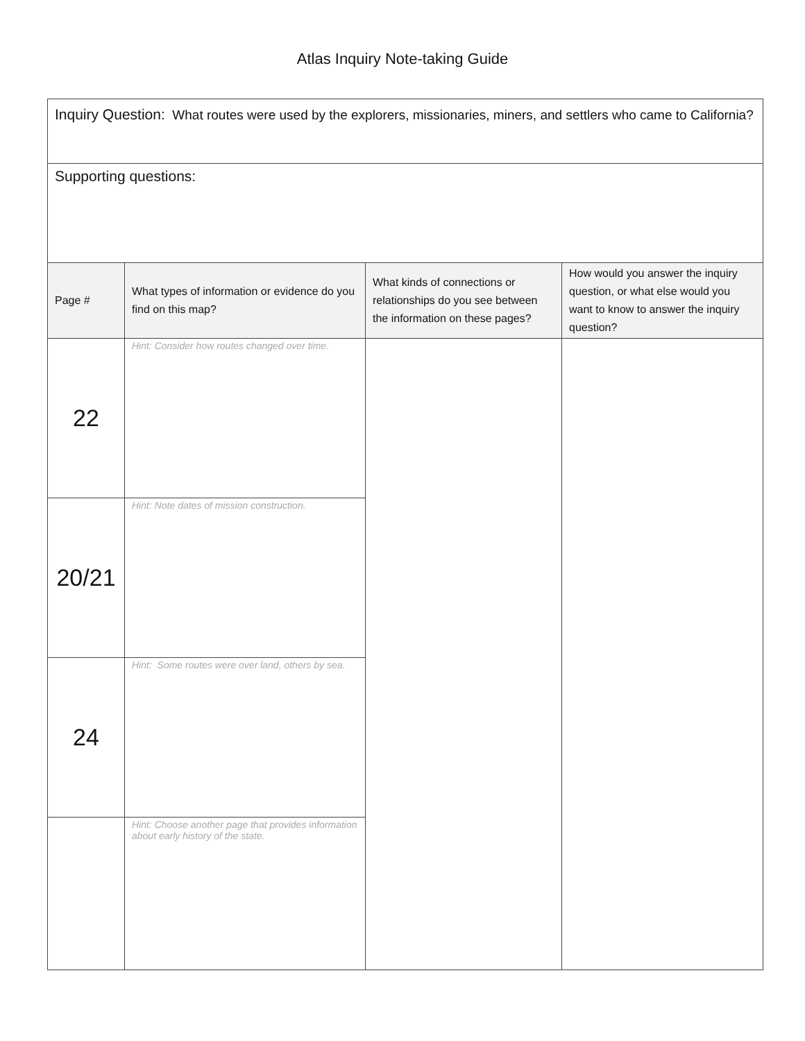Atlas Inquiry Note-taking Guide
| Inquiry Question: What routes were used by the explorers, missionaries, miners, and settlers who came to California? | | | |
| Supporting questions: | | | |
| Page # | What types of information or evidence do you find on this map? | What kinds of connections or relationships do you see between the information on these pages? | How would you answer the inquiry question, or what else would you want to know to answer the inquiry question? |
| 22 | Hint: Consider how routes changed over time. | | |
| 20/21 | Hint: Note dates of mission construction. | | |
| 24 | Hint: Some routes were over land, others by sea. | | |
| | Hint: Choose another page that provides information about early history of the state. | | |